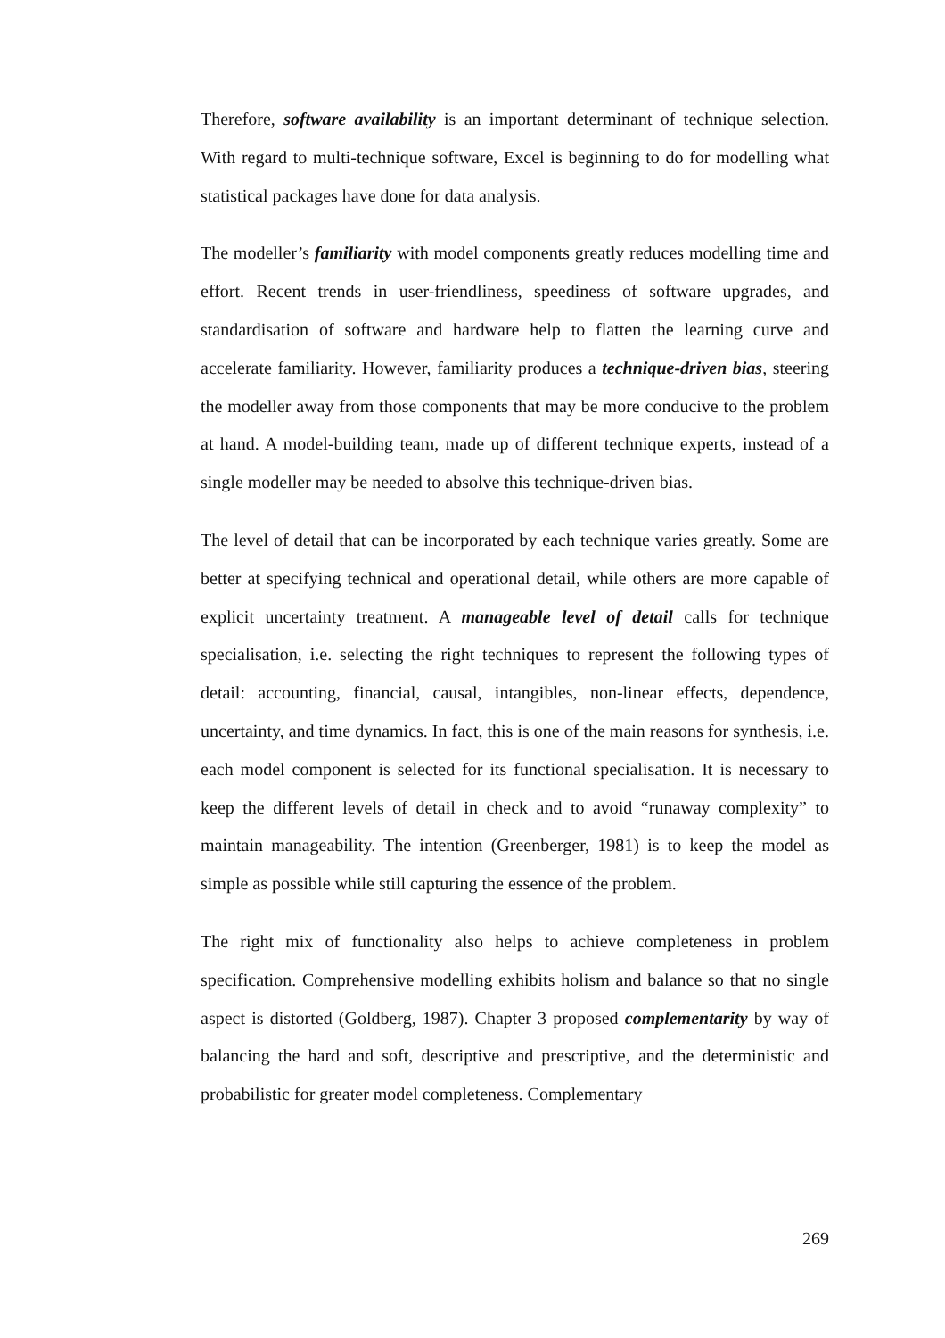Therefore, software availability is an important determinant of technique selection. With regard to multi-technique software, Excel is beginning to do for modelling what statistical packages have done for data analysis.
The modeller’s familiarity with model components greatly reduces modelling time and effort. Recent trends in user-friendliness, speediness of software upgrades, and standardisation of software and hardware help to flatten the learning curve and accelerate familiarity. However, familiarity produces a technique-driven bias, steering the modeller away from those components that may be more conducive to the problem at hand. A model-building team, made up of different technique experts, instead of a single modeller may be needed to absolve this technique-driven bias.
The level of detail that can be incorporated by each technique varies greatly. Some are better at specifying technical and operational detail, while others are more capable of explicit uncertainty treatment. A manageable level of detail calls for technique specialisation, i.e. selecting the right techniques to represent the following types of detail: accounting, financial, causal, intangibles, non-linear effects, dependence, uncertainty, and time dynamics. In fact, this is one of the main reasons for synthesis, i.e. each model component is selected for its functional specialisation. It is necessary to keep the different levels of detail in check and to avoid “runaway complexity” to maintain manageability. The intention (Greenberger, 1981) is to keep the model as simple as possible while still capturing the essence of the problem.
The right mix of functionality also helps to achieve completeness in problem specification. Comprehensive modelling exhibits holism and balance so that no single aspect is distorted (Goldberg, 1987). Chapter 3 proposed complementarity by way of balancing the hard and soft, descriptive and prescriptive, and the deterministic and probabilistic for greater model completeness. Complementary
269